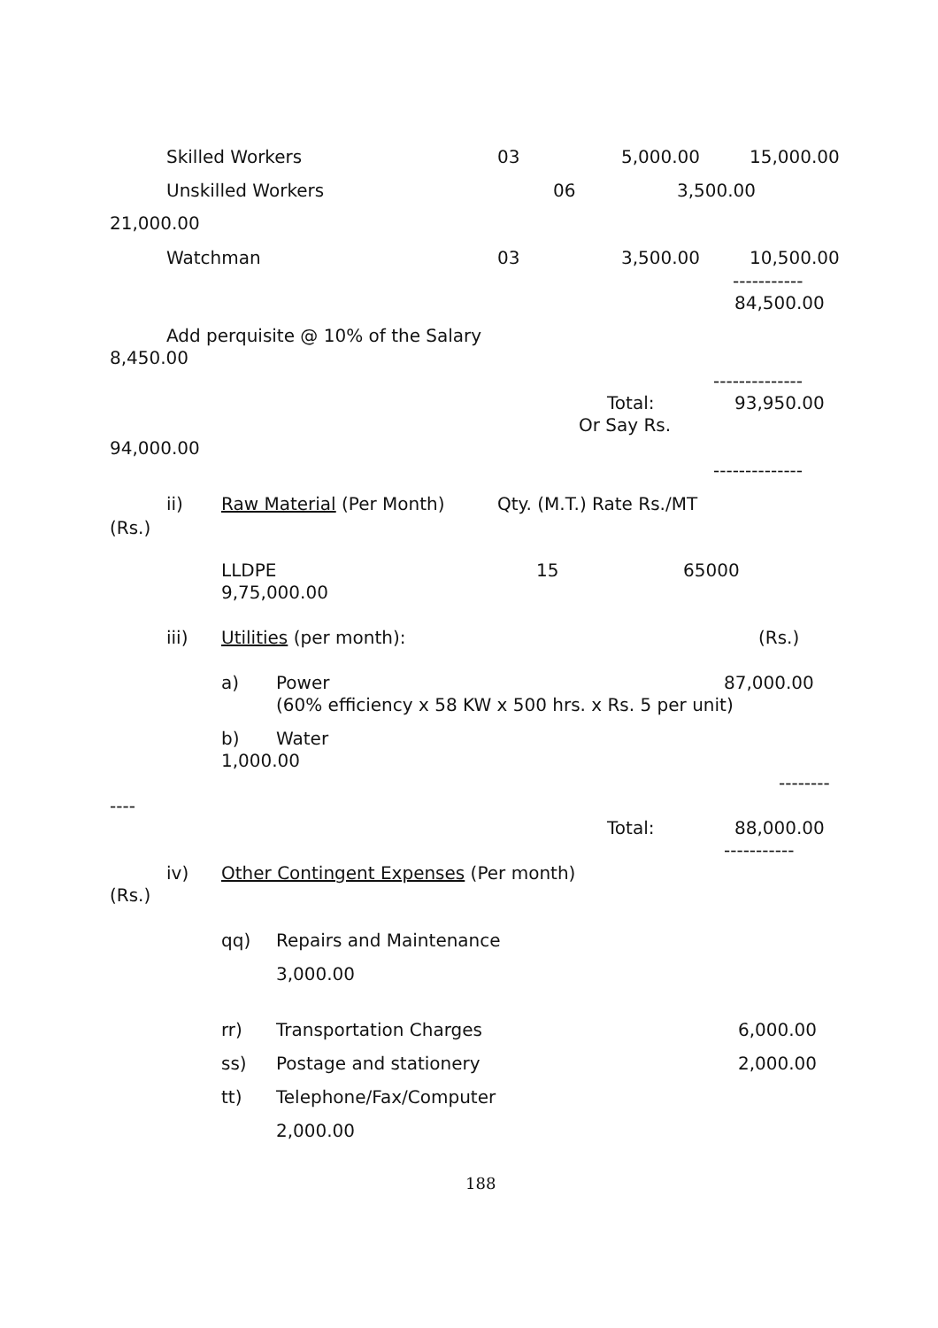Skilled Workers
03
5,000.00
15,000.00
Unskilled Workers
06
3,500.00
21,000.00
Watchman
03
3,500.00
10,500.00
-----------
84,500.00
Add perquisite @ 10% of the Salary
8,450.00
--------------
Total:
93,950.00
Or Say Rs.
94,000.00
--------------
ii)
Raw Material (Per Month)
Qty. (M.T.) Rate Rs./MT
(Rs.)
LLDPE
15
65000
9,75,000.00
iii)
Utilities (per month):
(Rs.)
a)
Power
87,000.00
(60% efficiency x 58 KW x 500 hrs. x Rs. 5 per unit)
b)
Water
1,000.00
--------
----
Total:
88,000.00
-----------
iv)
Other Contingent Expenses (Per month)
(Rs.)
qq)
Repairs and Maintenance
3,000.00
rr)
Transportation Charges
6,000.00
ss)
Postage and stationery
2,000.00
tt)
Telephone/Fax/Computer
2,000.00
188